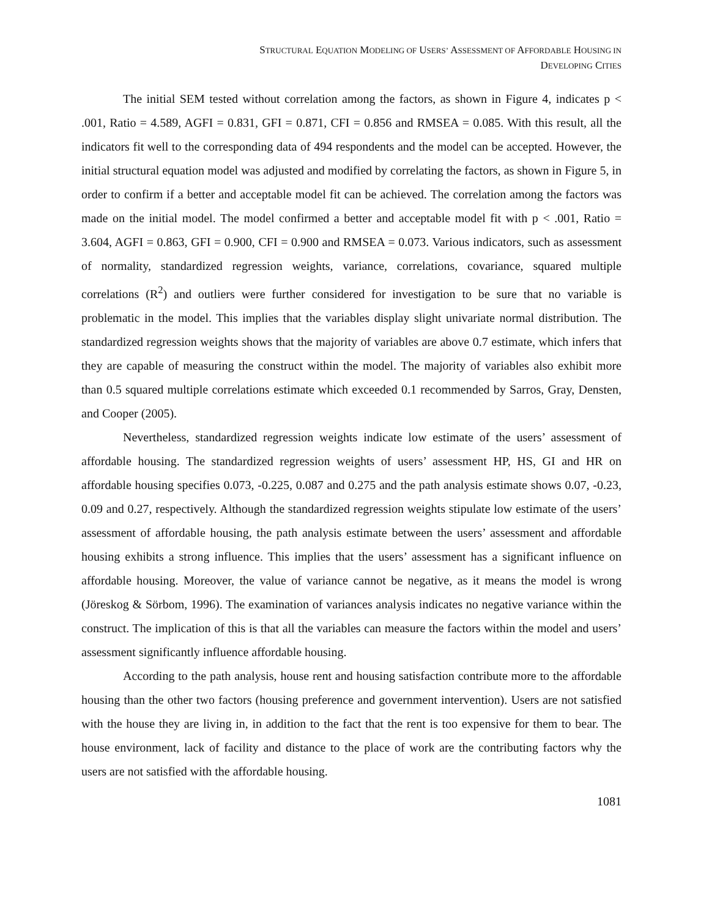STRUCTURAL EQUATION MODELING OF USERS’ ASSESSMENT OF AFFORDABLE HOUSING IN
DEVELOPING CITIES
The initial SEM tested without correlation among the factors, as shown in Figure 4, indicates p < .001, Ratio = 4.589, AGFI = 0.831, GFI = 0.871, CFI = 0.856 and RMSEA = 0.085. With this result, all the indicators fit well to the corresponding data of 494 respondents and the model can be accepted. However, the initial structural equation model was adjusted and modified by correlating the factors, as shown in Figure 5, in order to confirm if a better and acceptable model fit can be achieved. The correlation among the factors was made on the initial model. The model confirmed a better and acceptable model fit with p < .001, Ratio = 3.604, AGFI = 0.863, GFI = 0.900, CFI = 0.900 and RMSEA = 0.073. Various indicators, such as assessment of normality, standardized regression weights, variance, correlations, covariance, squared multiple correlations (R<sup>2</sup>) and outliers were further considered for investigation to be sure that no variable is problematic in the model. This implies that the variables display slight univariate normal distribution. The standardized regression weights shows that the majority of variables are above 0.7 estimate, which infers that they are capable of measuring the construct within the model. The majority of variables also exhibit more than 0.5 squared multiple correlations estimate which exceeded 0.1 recommended by Sarros, Gray, Densten, and Cooper (2005).
Nevertheless, standardized regression weights indicate low estimate of the users’ assessment of affordable housing. The standardized regression weights of users’ assessment HP, HS, GI and HR on affordable housing specifies 0.073, -0.225, 0.087 and 0.275 and the path analysis estimate shows 0.07, -0.23, 0.09 and 0.27, respectively. Although the standardized regression weights stipulate low estimate of the users’ assessment of affordable housing, the path analysis estimate between the users’ assessment and affordable housing exhibits a strong influence. This implies that the users’ assessment has a significant influence on affordable housing. Moreover, the value of variance cannot be negative, as it means the model is wrong (Jöreskog & Sörbom, 1996). The examination of variances analysis indicates no negative variance within the construct. The implication of this is that all the variables can measure the factors within the model and users’ assessment significantly influence affordable housing.
According to the path analysis, house rent and housing satisfaction contribute more to the affordable housing than the other two factors (housing preference and government intervention). Users are not satisfied with the house they are living in, in addition to the fact that the rent is too expensive for them to bear. The house environment, lack of facility and distance to the place of work are the contributing factors why the users are not satisfied with the affordable housing.
1081